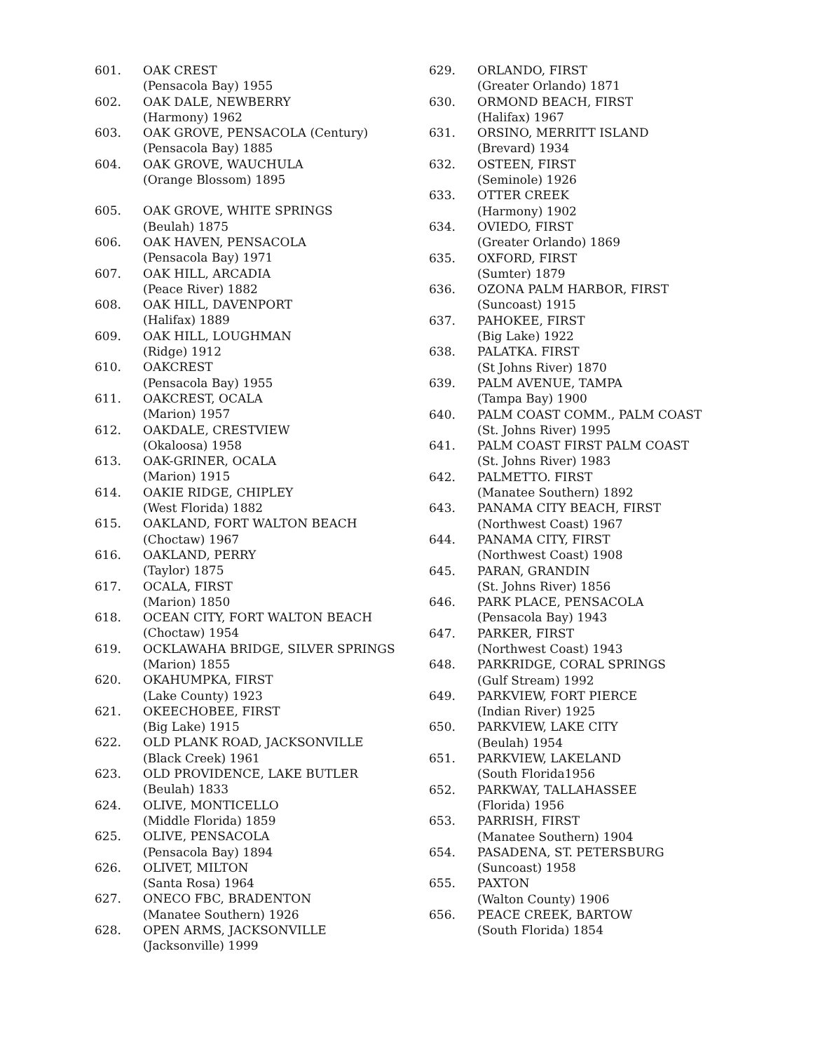601. OAK CREST
(Pensacola Bay) 1955
602. OAK DALE, NEWBERRY
(Harmony) 1962
603. OAK GROVE, PENSACOLA (Century)
(Pensacola Bay) 1885
604. OAK GROVE, WAUCHULA
(Orange Blossom) 1895
605. OAK GROVE, WHITE SPRINGS
(Beulah) 1875
606. OAK HAVEN, PENSACOLA
(Pensacola Bay) 1971
607. OAK HILL, ARCADIA
(Peace River) 1882
608. OAK HILL, DAVENPORT
(Halifax) 1889
609. OAK HILL, LOUGHMAN
(Ridge) 1912
610. OAKCREST
(Pensacola Bay) 1955
611. OAKCREST, OCALA
(Marion) 1957
612. OAKDALE, CRESTVIEW
(Okaloosa) 1958
613. OAK-GRINER, OCALA
(Marion) 1915
614. OAKIE RIDGE, CHIPLEY
(West Florida) 1882
615. OAKLAND, FORT WALTON BEACH
(Choctaw) 1967
616. OAKLAND, PERRY
(Taylor) 1875
617. OCALA, FIRST
(Marion) 1850
618. OCEAN CITY, FORT WALTON BEACH
(Choctaw) 1954
619. OCKLAWAHA BRIDGE, SILVER SPRINGS
(Marion) 1855
620. OKAHUMPKA, FIRST
(Lake County) 1923
621. OKEECHOBEE, FIRST
(Big Lake) 1915
622. OLD PLANK ROAD, JACKSONVILLE
(Black Creek) 1961
623. OLD PROVIDENCE, LAKE BUTLER
(Beulah) 1833
624. OLIVE, MONTICELLO
(Middle Florida) 1859
625. OLIVE, PENSACOLA
(Pensacola Bay) 1894
626. OLIVET, MILTON
(Santa Rosa) 1964
627. ONECO FBC, BRADENTON
(Manatee Southern) 1926
628. OPEN ARMS, JACKSONVILLE
(Jacksonville) 1999
629. ORLANDO, FIRST
(Greater Orlando) 1871
630. ORMOND BEACH, FIRST
(Halifax) 1967
631. ORSINO, MERRITT ISLAND
(Brevard) 1934
632. OSTEEN, FIRST
(Seminole) 1926
633. OTTER CREEK
(Harmony) 1902
634. OVIEDO, FIRST
(Greater Orlando) 1869
635. OXFORD, FIRST
(Sumter) 1879
636. OZONA PALM HARBOR, FIRST
(Suncoast) 1915
637. PAHOKEE, FIRST
(Big Lake) 1922
638. PALATKA. FIRST
(St Johns River) 1870
639. PALM AVENUE, TAMPA
(Tampa Bay) 1900
640. PALM COAST COMM., PALM COAST
(St. Johns River) 1995
641. PALM COAST FIRST PALM COAST
(St. Johns River) 1983
642. PALMETTO. FIRST
(Manatee Southern) 1892
643. PANAMA CITY BEACH, FIRST
(Northwest Coast) 1967
644. PANAMA CITY, FIRST
(Northwest Coast) 1908
645. PARAN, GRANDIN
(St. Johns River) 1856
646. PARK PLACE, PENSACOLA
(Pensacola Bay) 1943
647. PARKER, FIRST
(Northwest Coast) 1943
648. PARKRIDGE, CORAL SPRINGS
(Gulf Stream) 1992
649. PARKVIEW, FORT PIERCE
(Indian River) 1925
650. PARKVIEW, LAKE CITY
(Beulah) 1954
651. PARKVIEW, LAKELAND
(South Florida1956
652. PARKWAY, TALLAHASSEE
(Florida) 1956
653. PARRISH, FIRST
(Manatee Southern) 1904
654. PASADENA, ST. PETERSBURG
(Suncoast) 1958
655. PAXTON
(Walton County) 1906
656. PEACE CREEK, BARTOW
(South Florida) 1854